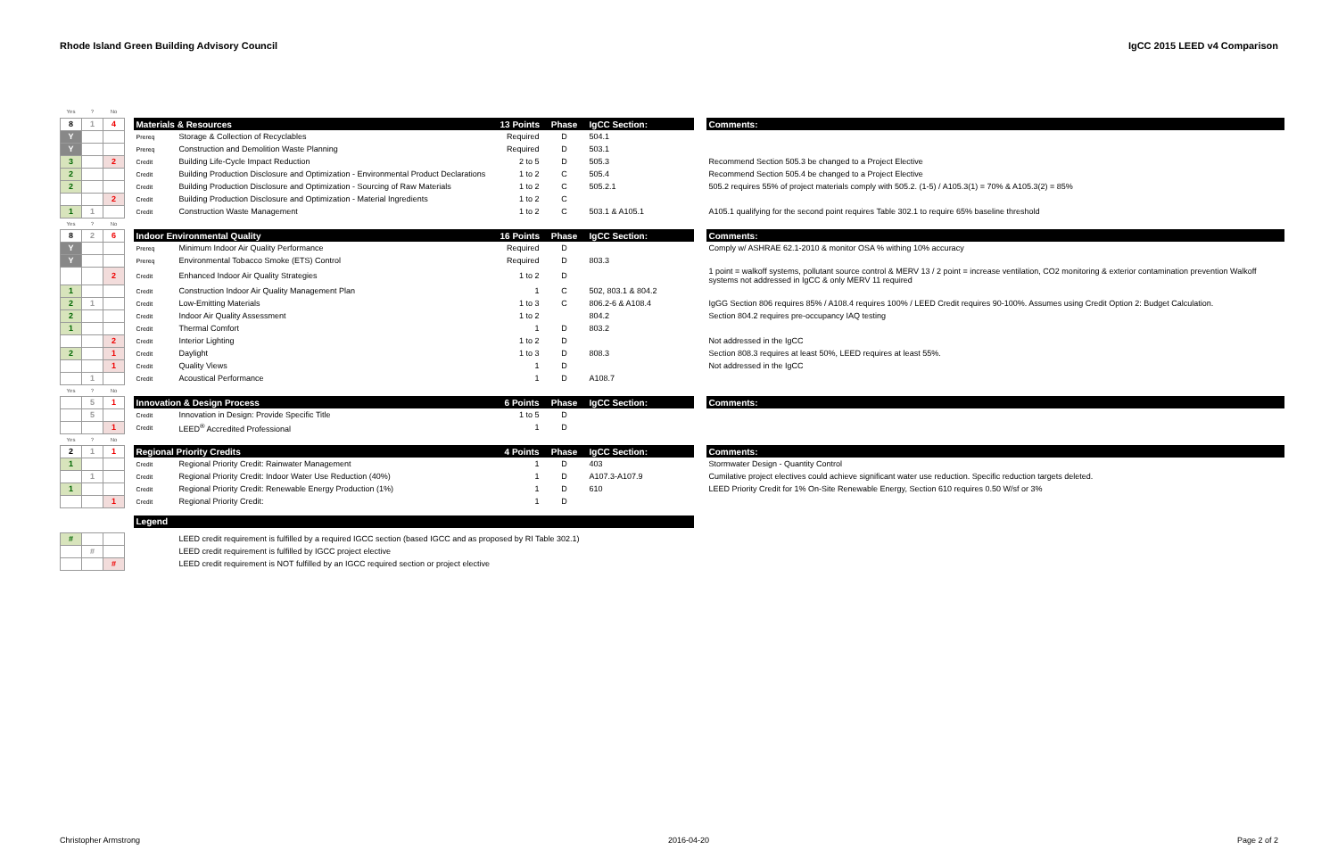Rhode Island Green Building Advisory Council IgCC 2015 LEED v4 Comparison
| Yes | ? | No | | | | | | | | |
| 8 | 1 | 4 | | Materials & Resources | | 13 Points | Phase | IgCC Section: | | Comments: |
| Y | | | | Prereq | Storage & Collection of Recyclables | Required | D | 504.1 | | |
| Y | | | | Prereq | Construction and Demolition Waste Planning | Required | D | 503.1 | | |
| 3 | | 2 | | Credit | Building Life-Cycle Impact Reduction | 2 to 5 | D | 505.3 | | Recommend Section 505.3 be changed to a Project Elective |
| 2 | | | | Credit | Building Production Disclosure and Optimization - Environmental Product Declarations | 1 to 2 | C | 505.4 | | Recommend Section 505.4 be changed to a Project Elective |
| 2 | | | | Credit | Building Production Disclosure and Optimization - Sourcing of Raw Materials | 1 to 2 | C | 505.2.1 | | 505.2 requires 55% of project materials comply with 505.2. (1-5) / A105.3(1) = 70% & A105.3(2) = 85% |
| | | 2 | | Credit | Building Production Disclosure and Optimization - Material Ingredients | 1 to 2 | C | | | |
| 1 | 1 | | | Credit | Construction Waste Management | 1 to 2 | C | 503.1 & A105.1 | | A105.1 qualifying for the second point requires Table 302.1 to require 65% baseline threshold |
| Yes | ? | No | | | | | | | | |
| 8 | 2 | 6 | | Indoor Environmental Quality | | 16 Points | Phase | IgCC Section: | | Comments: |
| Y | | | | Prereq | Minimum Indoor Air Quality Performance | Required | D | | | Comply w/ ASHRAE 62.1-2010 & monitor OSA % withing 10% accuracy |
| Y | | | | Prereq | Environmental Tobacco Smoke (ETS) Control | Required | D | 803.3 | | |
| | | 2 | | Credit | Enhanced Indoor Air Quality Strategies | 1 to 2 | D | | | 1 point = walkoff systems, pollutant source control & MERV 13 / 2 point = increase ventilation, CO2 monitoring & exterior contamination prevention Walkoff systems not addressed in IgCC & only MERV 11 required |
| 1 | | | | Credit | Construction Indoor Air Quality Management Plan | 1 | C | 502, 803.1 & 804.2 | | |
| 2 | 1 | | | Credit | Low-Emitting Materials | 1 to 3 | C | 806.2-6 & A108.4 | | IgGG Section 806 requires 85% / A108.4 requires 100% / LEED Credit requires 90-100%. Assumes using Credit Option 2: Budget Calculation. |
| 2 | | | | Credit | Indoor Air Quality Assessment | 1 to 2 | | 804.2 | | Section 804.2 requires pre-occupancy IAQ testing |
| 1 | | | | Credit | Thermal Comfort | 1 | D | 803.2 | | |
| | | 2 | | Credit | Interior Lighting | 1 to 2 | D | | | Not addressed in the IgCC |
| 2 | | 1 | | Credit | Daylight | 1 to 3 | D | 808.3 | | Section 808.3 requires at least 50%, LEED requires at least 55%. |
| | | 1 | | Credit | Quality Views | 1 | D | | | Not addressed in the IgCC |
| | 1 | | | Credit | Acoustical Performance | 1 | D | A108.7 | | |
| Yes | ? | No | | | | | | | | |
| | 5 | 1 | | Innovation & Design Process | | 6 Points | Phase | IgCC Section: | | Comments: |
| | 5 | | | Credit | Innovation in Design: Provide Specific Title | 1 to 5 | D | | | |
| | | 1 | | Credit | LEED<sup>®</sup> Accredited Professional | 1 | D | | | |
| Yes | ? | No | | | | | | | | |
| 2 | 1 | 1 | | Regional Priority Credits | | 4 Points | Phase | IgCC Section: | | Comments: |
| 1 | | | | Credit | Regional Priority Credit: Rainwater Management | 1 | D | 403 | | Stormwater Design - Quantity Control |
| | 1 | | | Credit | Regional Priority Credit: Indoor Water Use Reduction (40%) | 1 | D | A107.3-A107.9 | | Cumilative project electives could achieve significant water use reduction. Specific reduction targets deleted. |
| 1 | | | | Credit | Regional Priority Credit: Renewable Energy Production (1%) | 1 | D | 610 | | LEED Priority Credit for 1% On-Site Renewable Energy, Section 610 requires 0.50 W/sf or 3% |
| | | 1 | | Credit | Regional Priority Credit: | 1 | D | | | |
| | | | | Legend | | | | | | |
| # | | | | | LEED credit requirement is fulfilled by a required IGCC section (based IGCC and as proposed by RI Table 302.1) | | | | | |
| | # | | | | LEED credit requirement is fulfilled by IGCC project elective | | | | | |
| | | # | | | LEED credit requirement is NOT fulfilled by an IGCC required section or project elective | | | | | |
Christopher Armstrong 2016-04-20 Page 2 of 2